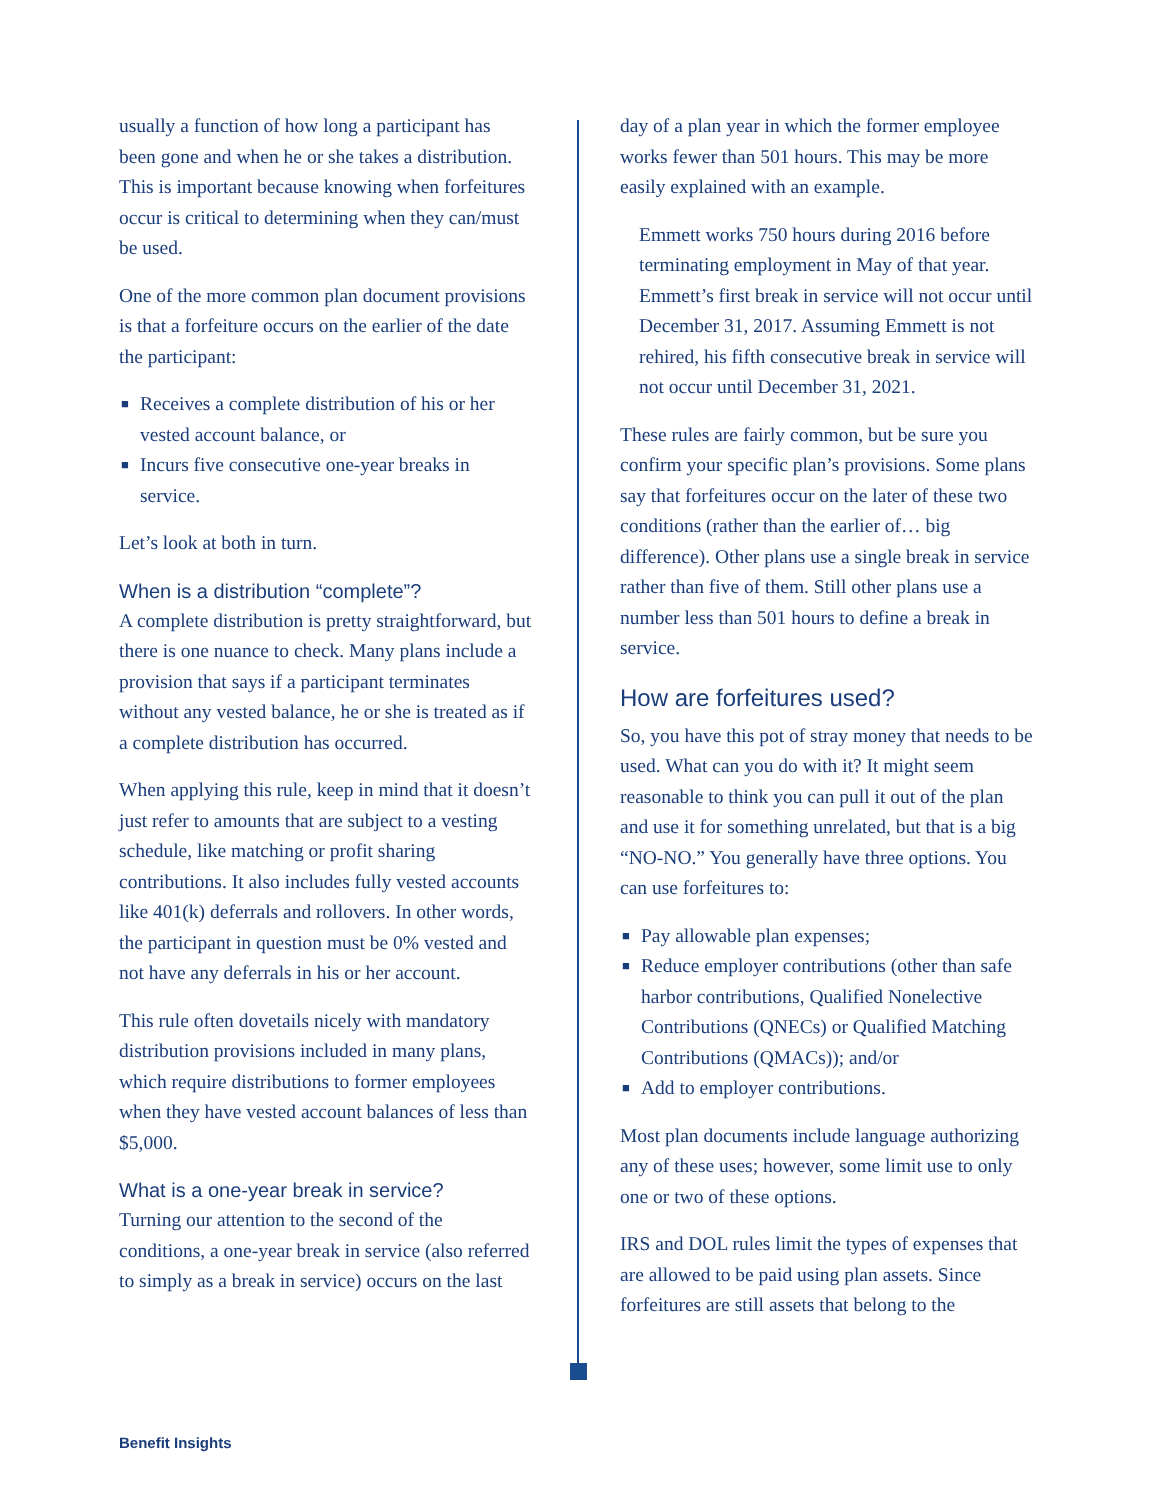usually a function of how long a participant has been gone and when he or she takes a distribution. This is important because knowing when forfeitures occur is critical to determining when they can/must be used.
One of the more common plan document provisions is that a forfeiture occurs on the earlier of the date the participant:
■ Receives a complete distribution of his or her vested account balance, or
■ Incurs five consecutive one-year breaks in service.
Let’s look at both in turn.
When is a distribution “complete”?
A complete distribution is pretty straightforward, but there is one nuance to check. Many plans include a provision that says if a participant terminates without any vested balance, he or she is treated as if a complete distribution has occurred.
When applying this rule, keep in mind that it doesn’t just refer to amounts that are subject to a vesting schedule, like matching or profit sharing contributions. It also includes fully vested accounts like 401(k) deferrals and rollovers. In other words, the participant in question must be 0% vested and not have any deferrals in his or her account.
This rule often dovetails nicely with mandatory distribution provisions included in many plans, which require distributions to former employees when they have vested account balances of less than $5,000.
What is a one-year break in service?
Turning our attention to the second of the conditions, a one-year break in service (also referred to simply as a break in service) occurs on the last
day of a plan year in which the former employee works fewer than 501 hours. This may be more easily explained with an example.
Emmett works 750 hours during 2016 before terminating employment in May of that year. Emmett’s first break in service will not occur until December 31, 2017. Assuming Emmett is not rehired, his fifth consecutive break in service will not occur until December 31, 2021.
These rules are fairly common, but be sure you confirm your specific plan’s provisions. Some plans say that forfeitures occur on the later of these two conditions (rather than the earlier of… big difference). Other plans use a single break in service rather than five of them. Still other plans use a number less than 501 hours to define a break in service.
How are forfeitures used?
So, you have this pot of stray money that needs to be used. What can you do with it? It might seem reasonable to think you can pull it out of the plan and use it for something unrelated, but that is a big “NO-NO.” You generally have three options. You can use forfeitures to:
■ Pay allowable plan expenses;
■ Reduce employer contributions (other than safe harbor contributions, Qualified Nonelective Contributions (QNECs) or Qualified Matching Contributions (QMACs)); and/or
■ Add to employer contributions.
Most plan documents include language authorizing any of these uses; however, some limit use to only one or two of these options.
IRS and DOL rules limit the types of expenses that are allowed to be paid using plan assets. Since forfeitures are still assets that belong to the
Benefit Insights